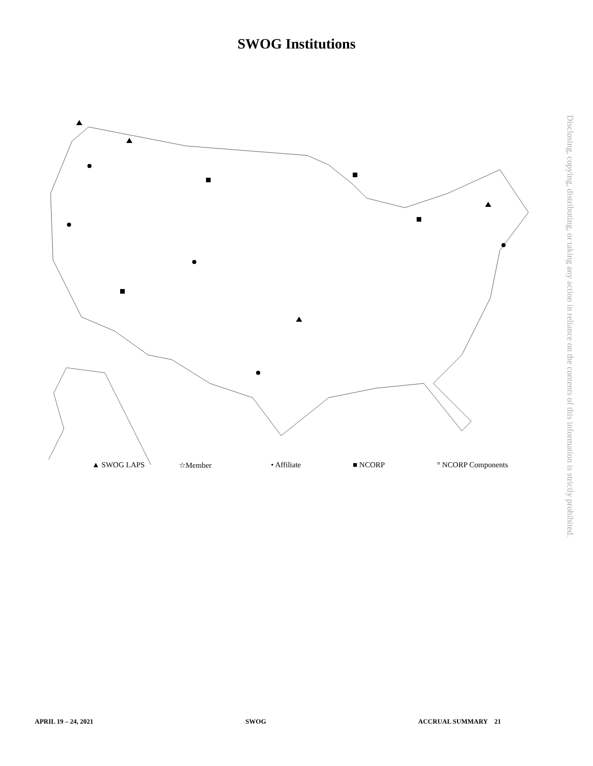SWOG Institutions
☆
☆
☆
☆
▲ SWOG LAPS ☆Member • Affiliate ■ NCORP ° NCORP Components
Disclosing, copying, distributing, or taking any action in reliance on the contents of this information is strictly prohibited.
APRIL 19 – 24, 2021 SWOG ACCRUAL SUMMARY 21